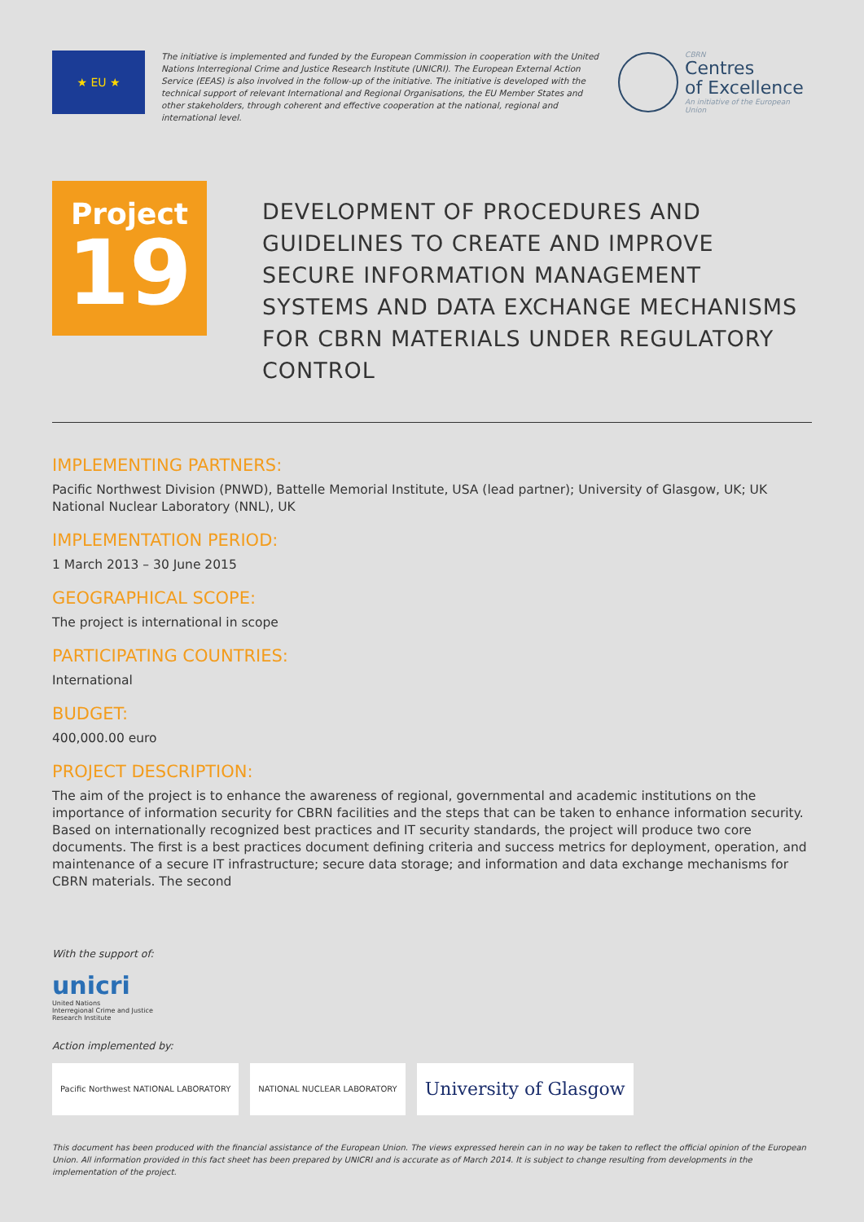★ EU ★
The initiative is implemented and funded by the European Commission in cooperation with the United Nations Interregional Crime and Justice Research Institute (UNICRI). The European External Action Service (EEAS) is also involved in the follow-up of the initiative. The initiative is developed with the technical support of relevant International and Regional Organisations, the EU Member States and other stakeholders, through coherent and effective cooperation at the national, regional and international level.
CBRN
Centres
of Excellence
An initiative of the European Union
Project
19
DEVELOPMENT OF PROCEDURES AND GUIDELINES TO CREATE AND IMPROVE SECURE INFORMATION MANAGEMENT SYSTEMS AND DATA EXCHANGE MECHANISMS FOR CBRN MATERIALS UNDER REGULATORY CONTROL
IMPLEMENTING PARTNERS:
Pacific Northwest Division (PNWD), Battelle Memorial Institute, USA (lead partner); University of Glasgow, UK; UK National Nuclear Laboratory (NNL), UK
IMPLEMENTATION PERIOD:
1 March 2013 – 30 June 2015
GEOGRAPHICAL SCOPE:
The project is international in scope
PARTICIPATING COUNTRIES:
International
BUDGET:
400,000.00 euro
PROJECT DESCRIPTION:
The aim of the project is to enhance the awareness of regional, governmental and academic institutions on the importance of information security for CBRN facilities and the steps that can be taken to enhance information security.
Based on internationally recognized best practices and IT security standards, the project will produce two core documents. The first is a best practices document defining criteria and success metrics for deployment, operation, and maintenance of a secure IT infrastructure; secure data storage; and information and data exchange mechanisms for CBRN materials. The second
With the support of:
unicri
United Nations
Interregional Crime and Justice
Research Institute
Action implemented by:
Pacific Northwest NATIONAL LABORATORY NATIONAL NUCLEAR LABORATORY University of Glasgow
This document has been produced with the financial assistance of the European Union. The views expressed herein can in no way be taken to reflect the official opinion of the European Union. All information provided in this fact sheet has been prepared by UNICRI and is accurate as of March 2014. It is subject to change resulting from developments in the implementation of the project.